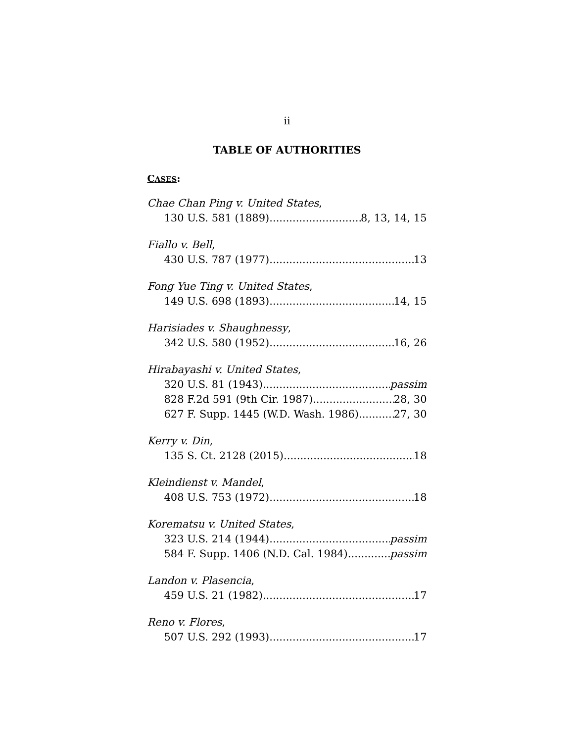ii
TABLE OF AUTHORITIES
CASES:
Chae Chan Ping v. United States,
130 U.S. 581 (1889) 8, 13, 14, 15
Fiallo v. Bell,
430 U.S. 787 (1977) 13
Fong Yue Ting v. United States,
149 U.S. 698 (1893) 14, 15
Harisiades v. Shaughnessy,
342 U.S. 580 (1952) 16, 26
Hirabayashi v. United States,
320 U.S. 81 (1943) passim
828 F.2d 591 (9th Cir. 1987) 28, 30
627 F. Supp. 1445 (W.D. Wash. 1986) 27, 30
Kerry v. Din,
135 S. Ct. 2128 (2015) 18
Kleindienst v. Mandel,
408 U.S. 753 (1972) 18
Korematsu v. United States,
323 U.S. 214 (1944) passim
584 F. Supp. 1406 (N.D. Cal. 1984) passim
Landon v. Plasencia,
459 U.S. 21 (1982) 17
Reno v. Flores,
507 U.S. 292 (1993) 17